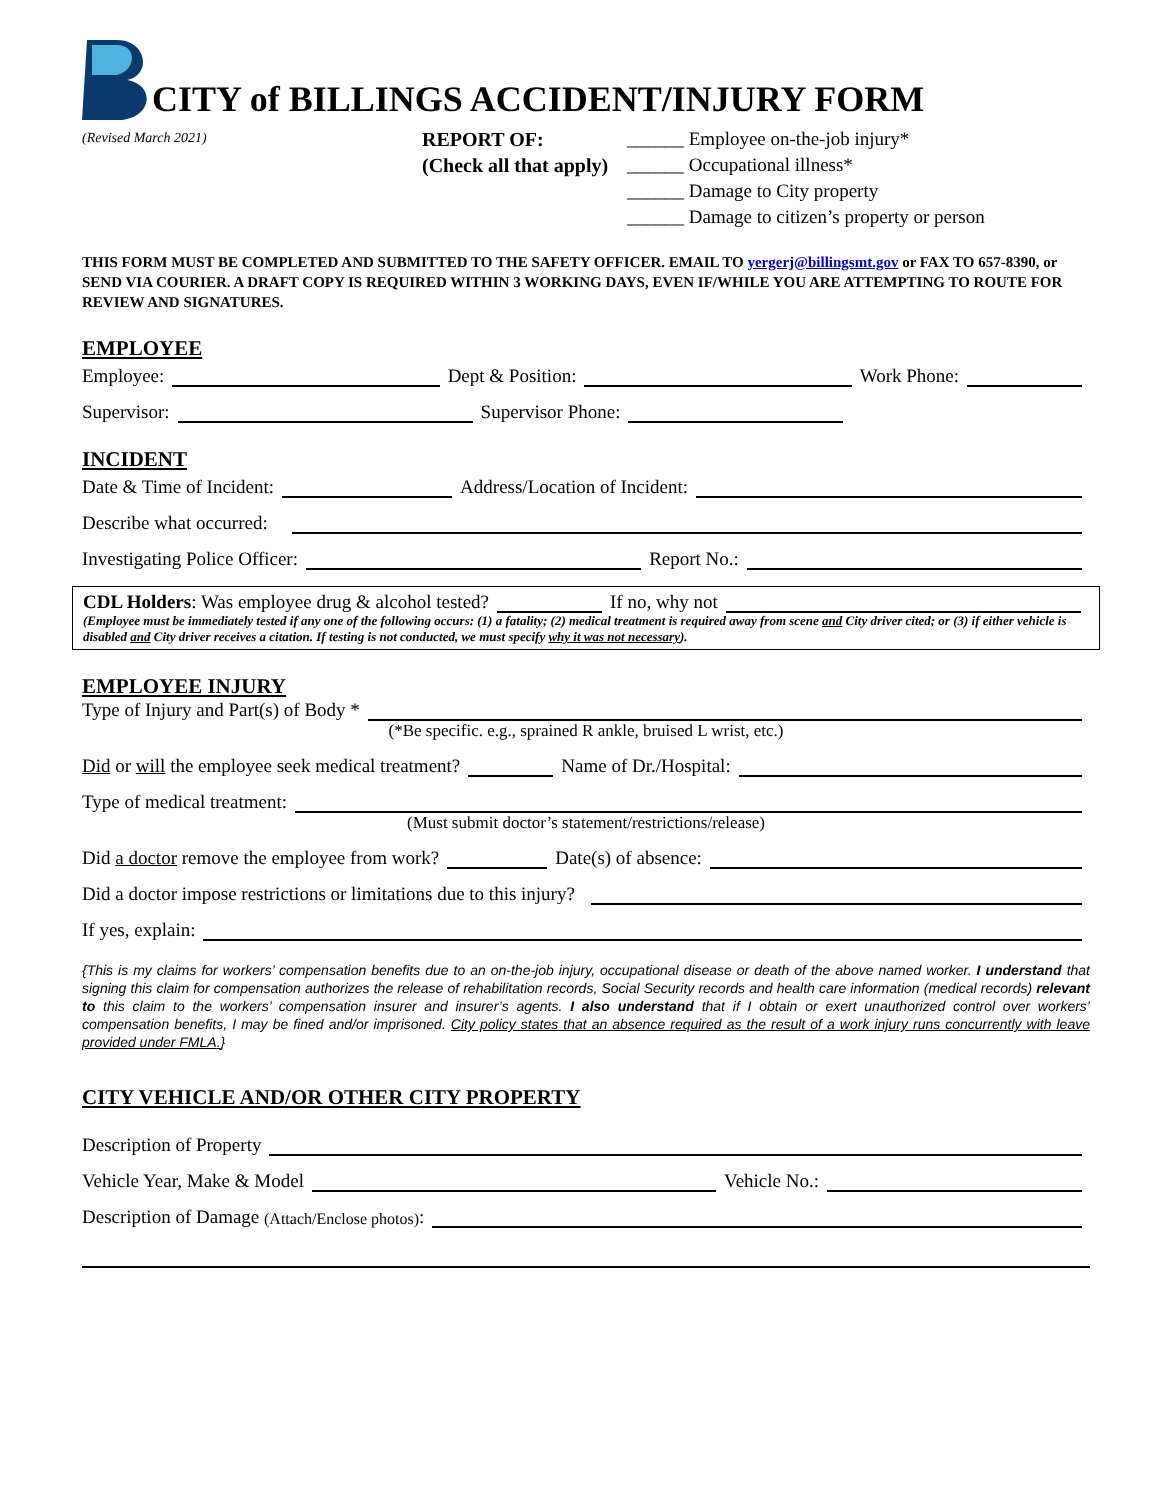CITY of BILLINGS ACCIDENT/INJURY FORM
(Revised March 2021)
REPORT OF:
(Check all that apply)
______ Employee on-the-job injury*
______ Occupational illness*
______ Damage to City property
______ Damage to citizen’s property or person
THIS FORM MUST BE COMPLETED AND SUBMITTED TO THE SAFETY OFFICER. EMAIL TO yergerj@billingsmt.gov or FAX TO 657-8390, or SEND VIA COURIER. A DRAFT COPY IS REQUIRED WITHIN 3 WORKING DAYS, EVEN IF/WHILE YOU ARE ATTEMPTING TO ROUTE FOR REVIEW AND SIGNATURES.
EMPLOYEE
Employee: Dept & Position: Work Phone:
Supervisor: Supervisor Phone:
INCIDENT
Date & Time of Incident: Address/Location of Incident:
Describe what occurred:
Investigating Police Officer: Report No.:
CDL Holders: Was employee drug & alcohol tested? If no, why not
(Employee must be immediately tested if any one of the following occurs: (1) a fatality; (2) medical treatment is required away from scene and City driver cited; or (3) if either vehicle is disabled and City driver receives a citation. If testing is not conducted, we must specify why it was not necessary).
EMPLOYEE INJURY
Type of Injury and Part(s) of Body *
(*Be specific. e.g., sprained R ankle, bruised L wrist, etc.)
Did or will the employee seek medical treatment? Name of Dr./Hospital:
Type of medical treatment:
(Must submit doctor’s statement/restrictions/release)
Did a doctor remove the employee from work? Date(s) of absence:
Did a doctor impose restrictions or limitations due to this injury?
If yes, explain:
{This is my claims for workers’ compensation benefits due to an on-the-job injury, occupational disease or death of the above named worker. I understand that signing this claim for compensation authorizes the release of rehabilitation records, Social Security records and health care information (medical records) relevant to this claim to the workers’ compensation insurer and insurer’s agents. I also understand that if I obtain or exert unauthorized control over workers’ compensation benefits, I may be fined and/or imprisoned. City policy states that an absence required as the result of a work injury runs concurrently with leave provided under FMLA.}
CITY VEHICLE AND/OR OTHER CITY PROPERTY
Description of Property
Vehicle Year, Make & Model Vehicle No.:
Description of Damage (Attach/Enclose photos):